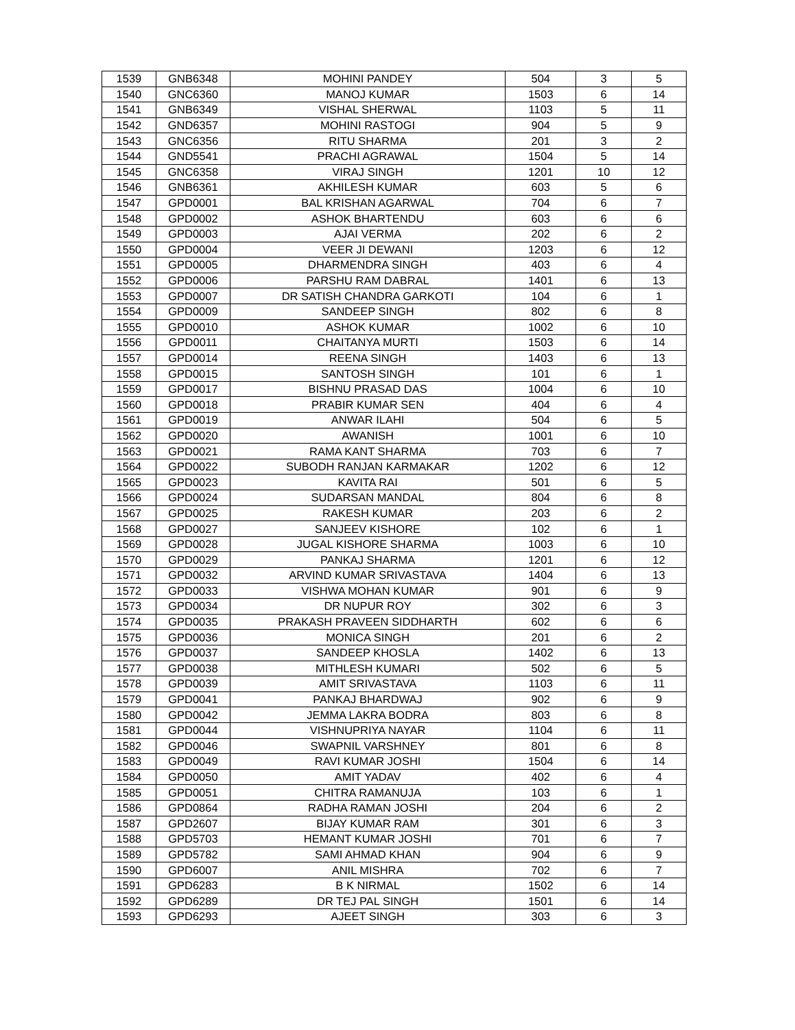| 1539 | GNB6348 | MOHINI PANDEY | 504 | 3 | 5 |
| 1540 | GNC6360 | MANOJ KUMAR | 1503 | 6 | 14 |
| 1541 | GNB6349 | VISHAL SHERWAL | 1103 | 5 | 11 |
| 1542 | GND6357 | MOHINI RASTOGI | 904 | 5 | 9 |
| 1543 | GNC6356 | RITU SHARMA | 201 | 3 | 2 |
| 1544 | GND5541 | PRACHI AGRAWAL | 1504 | 5 | 14 |
| 1545 | GNC6358 | VIRAJ SINGH | 1201 | 10 | 12 |
| 1546 | GNB6361 | AKHILESH KUMAR | 603 | 5 | 6 |
| 1547 | GPD0001 | BAL KRISHAN AGARWAL | 704 | 6 | 7 |
| 1548 | GPD0002 | ASHOK BHARTENDU | 603 | 6 | 6 |
| 1549 | GPD0003 | AJAI VERMA | 202 | 6 | 2 |
| 1550 | GPD0004 | VEER JI DEWANI | 1203 | 6 | 12 |
| 1551 | GPD0005 | DHARMENDRA SINGH | 403 | 6 | 4 |
| 1552 | GPD0006 | PARSHU RAM DABRAL | 1401 | 6 | 13 |
| 1553 | GPD0007 | DR SATISH CHANDRA GARKOTI | 104 | 6 | 1 |
| 1554 | GPD0009 | SANDEEP SINGH | 802 | 6 | 8 |
| 1555 | GPD0010 | ASHOK KUMAR | 1002 | 6 | 10 |
| 1556 | GPD0011 | CHAITANYA MURTI | 1503 | 6 | 14 |
| 1557 | GPD0014 | REENA SINGH | 1403 | 6 | 13 |
| 1558 | GPD0015 | SANTOSH SINGH | 101 | 6 | 1 |
| 1559 | GPD0017 | BISHNU PRASAD DAS | 1004 | 6 | 10 |
| 1560 | GPD0018 | PRABIR KUMAR SEN | 404 | 6 | 4 |
| 1561 | GPD0019 | ANWAR ILAHI | 504 | 6 | 5 |
| 1562 | GPD0020 | AWANISH | 1001 | 6 | 10 |
| 1563 | GPD0021 | RAMA KANT SHARMA | 703 | 6 | 7 |
| 1564 | GPD0022 | SUBODH RANJAN KARMAKAR | 1202 | 6 | 12 |
| 1565 | GPD0023 | KAVITA RAI | 501 | 6 | 5 |
| 1566 | GPD0024 | SUDARSAN MANDAL | 804 | 6 | 8 |
| 1567 | GPD0025 | RAKESH KUMAR | 203 | 6 | 2 |
| 1568 | GPD0027 | SANJEEV KISHORE | 102 | 6 | 1 |
| 1569 | GPD0028 | JUGAL KISHORE SHARMA | 1003 | 6 | 10 |
| 1570 | GPD0029 | PANKAJ SHARMA | 1201 | 6 | 12 |
| 1571 | GPD0032 | ARVIND KUMAR SRIVASTAVA | 1404 | 6 | 13 |
| 1572 | GPD0033 | VISHWA MOHAN KUMAR | 901 | 6 | 9 |
| 1573 | GPD0034 | DR NUPUR ROY | 302 | 6 | 3 |
| 1574 | GPD0035 | PRAKASH PRAVEEN SIDDHARTH | 602 | 6 | 6 |
| 1575 | GPD0036 | MONICA SINGH | 201 | 6 | 2 |
| 1576 | GPD0037 | SANDEEP KHOSLA | 1402 | 6 | 13 |
| 1577 | GPD0038 | MITHLESH KUMARI | 502 | 6 | 5 |
| 1578 | GPD0039 | AMIT SRIVASTAVA | 1103 | 6 | 11 |
| 1579 | GPD0041 | PANKAJ BHARDWAJ | 902 | 6 | 9 |
| 1580 | GPD0042 | JEMMA LAKRA BODRA | 803 | 6 | 8 |
| 1581 | GPD0044 | VISHNUPRIYA NAYAR | 1104 | 6 | 11 |
| 1582 | GPD0046 | SWAPNIL VARSHNEY | 801 | 6 | 8 |
| 1583 | GPD0049 | RAVI KUMAR JOSHI | 1504 | 6 | 14 |
| 1584 | GPD0050 | AMIT YADAV | 402 | 6 | 4 |
| 1585 | GPD0051 | CHITRA RAMANUJA | 103 | 6 | 1 |
| 1586 | GPD0864 | RADHA RAMAN JOSHI | 204 | 6 | 2 |
| 1587 | GPD2607 | BIJAY KUMAR RAM | 301 | 6 | 3 |
| 1588 | GPD5703 | HEMANT KUMAR JOSHI | 701 | 6 | 7 |
| 1589 | GPD5782 | SAMI AHMAD KHAN | 904 | 6 | 9 |
| 1590 | GPD6007 | ANIL MISHRA | 702 | 6 | 7 |
| 1591 | GPD6283 | B K NIRMAL | 1502 | 6 | 14 |
| 1592 | GPD6289 | DR TEJ PAL SINGH | 1501 | 6 | 14 |
| 1593 | GPD6293 | AJEET SINGH | 303 | 6 | 3 |